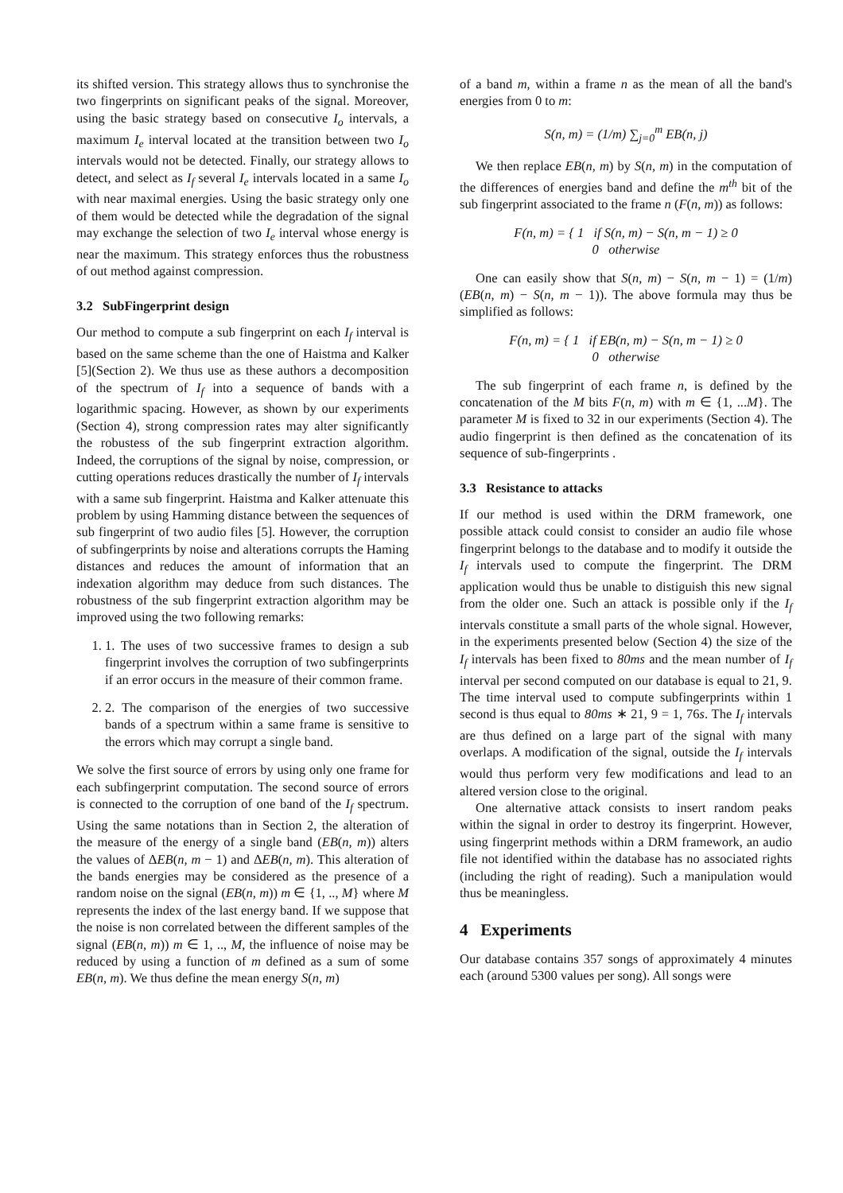its shifted version. This strategy allows thus to synchronise the two fingerprints on significant peaks of the signal. Moreover, using the basic strategy based on consecutive I<sub>o</sub> intervals, a maximum I<sub>e</sub> interval located at the transition between two I<sub>o</sub> intervals would not be detected. Finally, our strategy allows to detect, and select as I<sub>f</sub> several I<sub>e</sub> intervals located in a same I<sub>o</sub> with near maximal energies. Using the basic strategy only one of them would be detected while the degradation of the signal may exchange the selection of two I<sub>e</sub> interval whose energy is near the maximum. This strategy enforces thus the robustness of out method against compression.
3.2 SubFingerprint design
Our method to compute a sub fingerprint on each I<sub>f</sub> interval is based on the same scheme than the one of Haistma and Kalker [5](Section 2). We thus use as these authors a decomposition of the spectrum of I<sub>f</sub> into a sequence of bands with a logarithmic spacing. However, as shown by our experiments (Section 4), strong compression rates may alter significantly the robustess of the sub fingerprint extraction algorithm. Indeed, the corruptions of the signal by noise, compression, or cutting operations reduces drastically the number of I<sub>f</sub> intervals with a same sub fingerprint. Haistma and Kalker attenuate this problem by using Hamming distance between the sequences of sub fingerprint of two audio files [5]. However, the corruption of subfingerprints by noise and alterations corrupts the Haming distances and reduces the amount of information that an indexation algorithm may deduce from such distances. The robustness of the sub fingerprint extraction algorithm may be improved using the two following remarks:
1. 1. The uses of two successive frames to design a sub fingerprint involves the corruption of two subfingerprints if an error occurs in the measure of their common frame.
2. 2. The comparison of the energies of two successive bands of a spectrum within a same frame is sensitive to the errors which may corrupt a single band.
We solve the first source of errors by using only one frame for each subfingerprint computation. The second source of errors is connected to the corruption of one band of the I<sub>f</sub> spectrum. Using the same notations than in Section 2, the alteration of the measure of the energy of a single band (EB(n, m)) alters the values of ΔEB(n, m − 1) and ΔEB(n, m). This alteration of the bands energies may be considered as the presence of a random noise on the signal (EB(n, m)) m ∈ {1, .., M} where M represents the index of the last energy band. If we suppose that the noise is non correlated between the different samples of the signal (EB(n, m)) m ∈ 1, .., M, the influence of noise may be reduced by using a function of m defined as a sum of some EB(n, m). We thus define the mean energy S(n, m)
of a band m, within a frame n as the mean of all the band's energies from 0 to m:
S(n, m) = (1/m) ∑<sub>j=0</sub><sup>m</sup> EB(n, j)
We then replace EB(n, m) by S(n, m) in the computation of the differences of energies band and define the m<sup>th</sup> bit of the sub fingerprint associated to the frame n (F(n, m)) as follows:
F(n, m) = { 1 if S(n, m) − S(n, m − 1) ≥ 0
0 otherwise
One can easily show that S(n, m) − S(n, m − 1) = (1/m)(EB(n, m) − S(n, m − 1)). The above formula may thus be simplified as follows:
F(n, m) = { 1 if EB(n, m) − S(n, m − 1) ≥ 0
0 otherwise
The sub fingerprint of each frame n, is defined by the concatenation of the M bits F(n, m) with m ∈ {1, ...M}. The parameter M is fixed to 32 in our experiments (Section 4). The audio fingerprint is then defined as the concatenation of its sequence of sub-fingerprints .
3.3 Resistance to attacks
If our method is used within the DRM framework, one possible attack could consist to consider an audio file whose fingerprint belongs to the database and to modify it outside the I<sub>f</sub> intervals used to compute the fingerprint. The DRM application would thus be unable to distiguish this new signal from the older one. Such an attack is possible only if the I<sub>f</sub> intervals constitute a small parts of the whole signal. However, in the experiments presented below (Section 4) the size of the I<sub>f</sub> intervals has been fixed to 80ms and the mean number of I<sub>f</sub> interval per second computed on our database is equal to 21, 9. The time interval used to compute subfingerprints within 1 second is thus equal to 80ms ∗ 21, 9 = 1, 76s. The I<sub>f</sub> intervals are thus defined on a large part of the signal with many overlaps. A modification of the signal, outside the I<sub>f</sub> intervals would thus perform very few modifications and lead to an altered version close to the original.
One alternative attack consists to insert random peaks within the signal in order to destroy its fingerprint. However, using fingerprint methods within a DRM framework, an audio file not identified within the database has no associated rights (including the right of reading). Such a manipulation would thus be meaningless.
4 Experiments
Our database contains 357 songs of approximately 4 minutes each (around 5300 values per song). All songs were